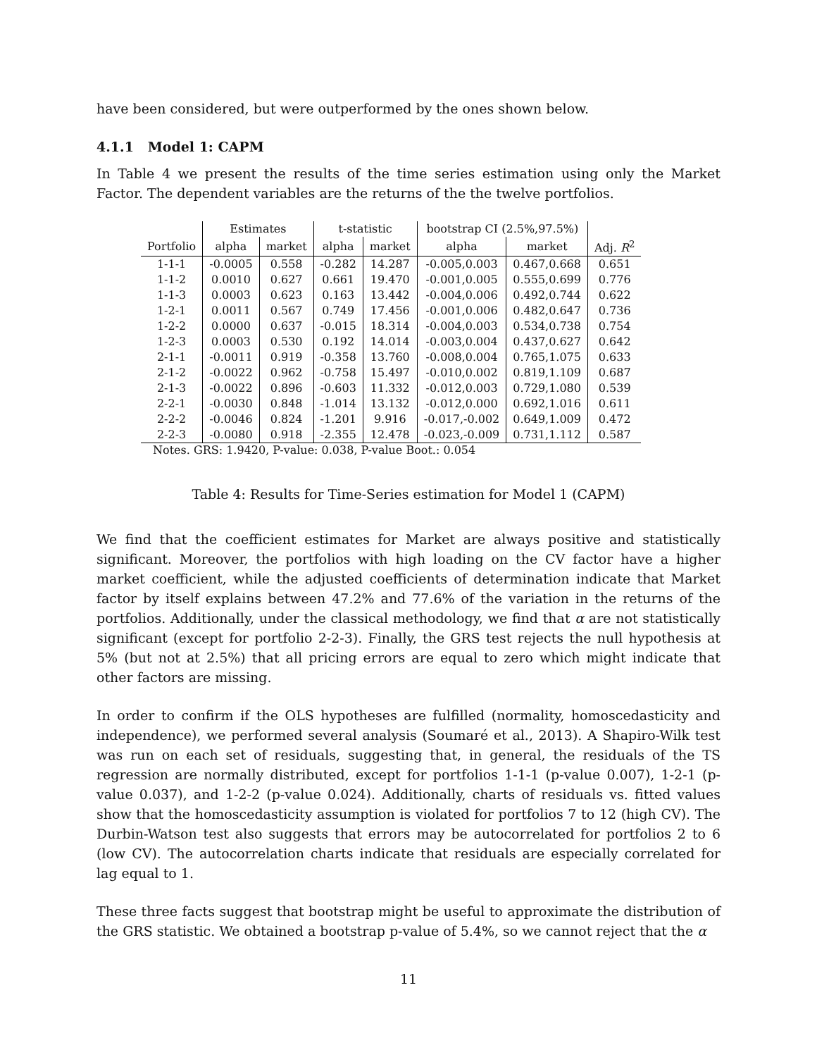have been considered, but were outperformed by the ones shown below.
4.1.1 Model 1: CAPM
In Table 4 we present the results of the time series estimation using only the Market Factor. The dependent variables are the returns of the the twelve portfolios.
| | Estimates | | t-statistic | | bootstrap CI (2.5%,97.5%) | | |
| --- | --- | --- | --- | --- | --- | --- | --- |
| Portfolio | alpha | market | alpha | market | alpha | market | Adj. R<sup>2</sup> |
| 1-1-1 | -0.0005 | 0.558 | -0.282 | 14.287 | -0.005,0.003 | 0.467,0.668 | 0.651 |
| 1-1-2 | 0.0010 | 0.627 | 0.661 | 19.470 | -0.001,0.005 | 0.555,0.699 | 0.776 |
| 1-1-3 | 0.0003 | 0.623 | 0.163 | 13.442 | -0.004,0.006 | 0.492,0.744 | 0.622 |
| 1-2-1 | 0.0011 | 0.567 | 0.749 | 17.456 | -0.001,0.006 | 0.482,0.647 | 0.736 |
| 1-2-2 | 0.0000 | 0.637 | -0.015 | 18.314 | -0.004,0.003 | 0.534,0.738 | 0.754 |
| 1-2-3 | 0.0003 | 0.530 | 0.192 | 14.014 | -0.003,0.004 | 0.437,0.627 | 0.642 |
| 2-1-1 | -0.0011 | 0.919 | -0.358 | 13.760 | -0.008,0.004 | 0.765,1.075 | 0.633 |
| 2-1-2 | -0.0022 | 0.962 | -0.758 | 15.497 | -0.010,0.002 | 0.819,1.109 | 0.687 |
| 2-1-3 | -0.0022 | 0.896 | -0.603 | 11.332 | -0.012,0.003 | 0.729,1.080 | 0.539 |
| 2-2-1 | -0.0030 | 0.848 | -1.014 | 13.132 | -0.012,0.000 | 0.692,1.016 | 0.611 |
| 2-2-2 | -0.0046 | 0.824 | -1.201 | 9.916 | -0.017,-0.002 | 0.649,1.009 | 0.472 |
| 2-2-3 | -0.0080 | 0.918 | -2.355 | 12.478 | -0.023,-0.009 | 0.731,1.112 | 0.587 |
Notes. GRS: 1.9420, P-value: 0.038, P-value Boot.: 0.054
Table 4: Results for Time-Series estimation for Model 1 (CAPM)
We find that the coefficient estimates for Market are always positive and statistically significant. Moreover, the portfolios with high loading on the CV factor have a higher market coefficient, while the adjusted coefficients of determination indicate that Market factor by itself explains between 47.2% and 77.6% of the variation in the returns of the portfolios. Additionally, under the classical methodology, we find that α are not statistically significant (except for portfolio 2-2-3). Finally, the GRS test rejects the null hypothesis at 5% (but not at 2.5%) that all pricing errors are equal to zero which might indicate that other factors are missing.
In order to confirm if the OLS hypotheses are fulfilled (normality, homoscedasticity and independence), we performed several analysis (Soumaré et al., 2013). A Shapiro-Wilk test was run on each set of residuals, suggesting that, in general, the residuals of the TS regression are normally distributed, except for portfolios 1-1-1 (p-value 0.007), 1-2-1 (p-value 0.037), and 1-2-2 (p-value 0.024). Additionally, charts of residuals vs. fitted values show that the homoscedasticity assumption is violated for portfolios 7 to 12 (high CV). The Durbin-Watson test also suggests that errors may be autocorrelated for portfolios 2 to 6 (low CV). The autocorrelation charts indicate that residuals are especially correlated for lag equal to 1.
These three facts suggest that bootstrap might be useful to approximate the distribution of the GRS statistic. We obtained a bootstrap p-value of 5.4%, so we cannot reject that the α
11